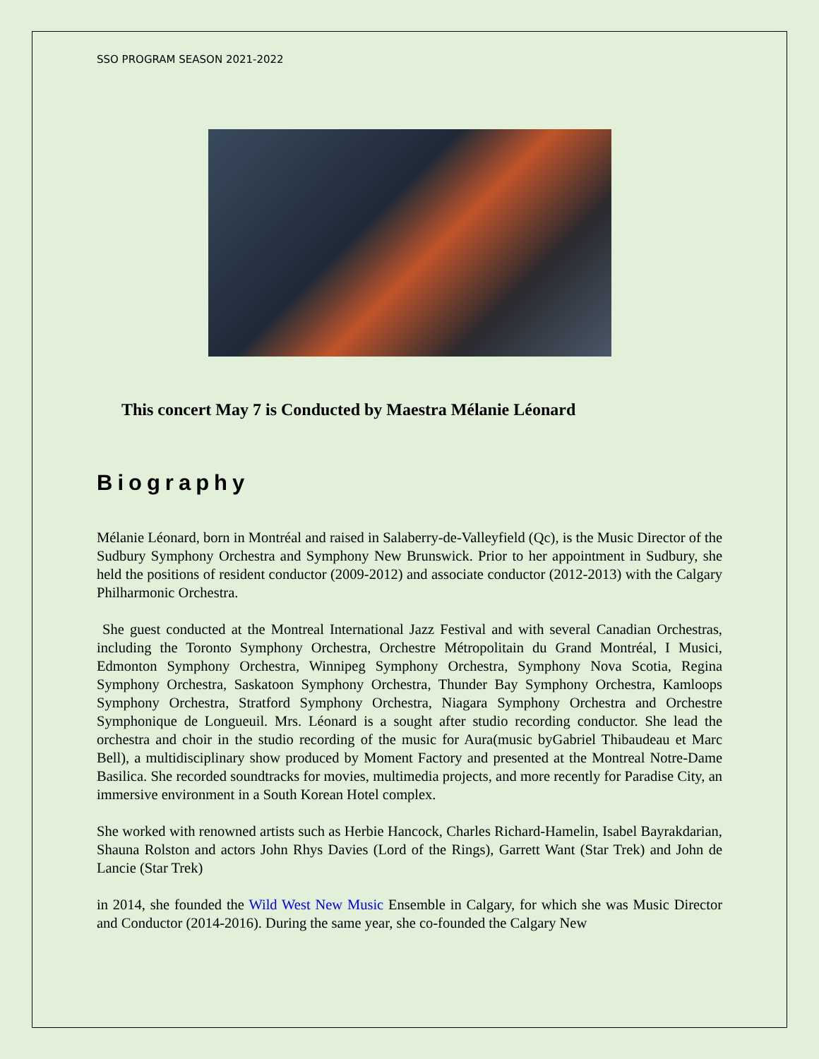SSO PROGRAM SEASON 2021-2022
This concert May 7 is Conducted by Maestra Mélanie Léonard
Biography
Mélanie Léonard, born in Montréal and raised in Salaberry-de-Valleyfield (Qc), is the Music Director of the Sudbury Symphony Orchestra and Symphony New Brunswick. Prior to her appointment in Sudbury, she held the positions of resident conductor (2009-2012) and associate conductor (2012-2013) with the Calgary Philharmonic Orchestra.
She guest conducted at the Montreal International Jazz Festival and with several Canadian Orchestras, including the Toronto Symphony Orchestra, Orchestre Métropolitain du Grand Montréal, I Musici, Edmonton Symphony Orchestra, Winnipeg Symphony Orchestra, Symphony Nova Scotia, Regina Symphony Orchestra, Saskatoon Symphony Orchestra, Thunder Bay Symphony Orchestra, Kamloops Symphony Orchestra, Stratford Symphony Orchestra, Niagara Symphony Orchestra and Orchestre Symphonique de Longueuil. Mrs. Léonard is a sought after studio recording conductor. She lead the orchestra and choir in the studio recording of the music for Aura(music byGabriel Thibaudeau et Marc Bell), a multidisciplinary show produced by Moment Factory and presented at the Montreal Notre-Dame Basilica. She recorded soundtracks for movies, multimedia projects, and more recently for Paradise City, an immersive environment in a South Korean Hotel complex.
She worked with renowned artists such as Herbie Hancock, Charles Richard-Hamelin, Isabel Bayrakdarian, Shauna Rolston and actors John Rhys Davies (Lord of the Rings), Garrett Want (Star Trek) and John de Lancie (Star Trek)
in 2014, she founded the Wild West New Music Ensemble in Calgary, for which she was Music Director and Conductor (2014-2016). During the same year, she co-founded the Calgary New